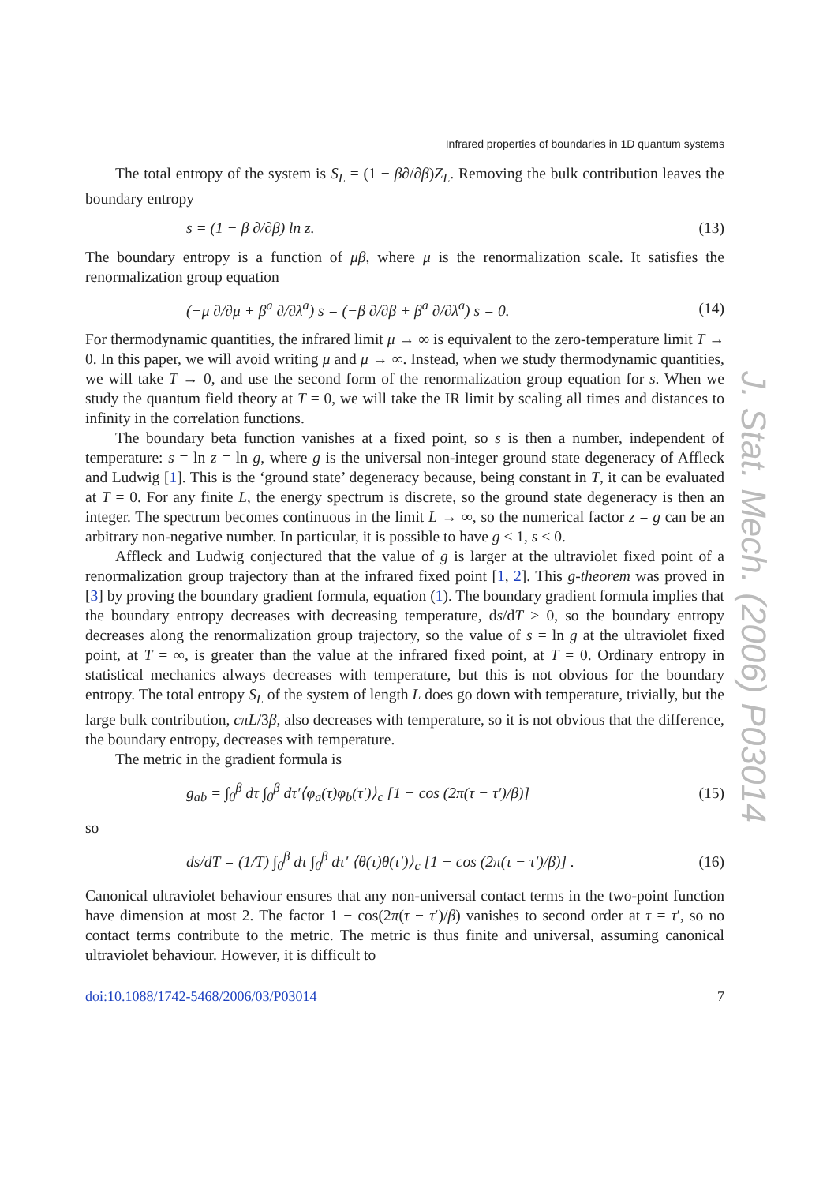J. Stat. Mech. (2006) P03014
Infrared properties of boundaries in 1D quantum systems
The total entropy of the system is S<sub>L</sub> = (1 − β∂/∂β)Z<sub>L</sub>. Removing the bulk contribution leaves the boundary entropy
s = (1 − β ∂/∂β) ln z. (13)
The boundary entropy is a function of μβ, where μ is the renormalization scale. It satisfies the renormalization group equation
(−μ ∂/∂μ + β<sup>a</sup> ∂/∂λ<sup>a</sup>) s = (−β ∂/∂β + β<sup>a</sup> ∂/∂λ<sup>a</sup>) s = 0. (14)
For thermodynamic quantities, the infrared limit μ → ∞ is equivalent to the zero-temperature limit T → 0. In this paper, we will avoid writing μ and μ → ∞. Instead, when we study thermodynamic quantities, we will take T → 0, and use the second form of the renormalization group equation for s. When we study the quantum field theory at T = 0, we will take the IR limit by scaling all times and distances to infinity in the correlation functions.
The boundary beta function vanishes at a fixed point, so s is then a number, independent of temperature: s = ln z = ln g, where g is the universal non-integer ground state degeneracy of Affleck and Ludwig [1]. This is the ‘ground state’ degeneracy because, being constant in T, it can be evaluated at T = 0. For any finite L, the energy spectrum is discrete, so the ground state degeneracy is then an integer. The spectrum becomes continuous in the limit L → ∞, so the numerical factor z = g can be an arbitrary non-negative number. In particular, it is possible to have g < 1, s < 0.
Affleck and Ludwig conjectured that the value of g is larger at the ultraviolet fixed point of a renormalization group trajectory than at the infrared fixed point [1, 2]. This g-theorem was proved in [3] by proving the boundary gradient formula, equation (1). The boundary gradient formula implies that the boundary entropy decreases with decreasing temperature, ds/dT > 0, so the boundary entropy decreases along the renormalization group trajectory, so the value of s = ln g at the ultraviolet fixed point, at T = ∞, is greater than the value at the infrared fixed point, at T = 0. Ordinary entropy in statistical mechanics always decreases with temperature, but this is not obvious for the boundary entropy. The total entropy S<sub>L</sub> of the system of length L does go down with temperature, trivially, but the large bulk contribution, cπL/3β, also decreases with temperature, so it is not obvious that the difference, the boundary entropy, decreases with temperature.
The metric in the gradient formula is
g<sub>ab</sub> = ∫<sub>0</sub><sup>β</sup> dτ ∫<sub>0</sub><sup>β</sup> dτ′⟨φ<sub>a</sub>(τ)φ<sub>b</sub>(τ′)⟩<sub>c</sub> [1 − cos (2π(τ − τ′)/β)] (15)
so
ds/dT = (1/T) ∫<sub>0</sub><sup>β</sup> dτ ∫<sub>0</sub><sup>β</sup> dτ′ ⟨θ(τ)θ(τ′)⟩<sub>c</sub> [1 − cos (2π(τ − τ′)/β)] . (16)
Canonical ultraviolet behaviour ensures that any non-universal contact terms in the two-point function have dimension at most 2. The factor 1 − cos(2π(τ − τ′)/β) vanishes to second order at τ = τ′, so no contact terms contribute to the metric. The metric is thus finite and universal, assuming canonical ultraviolet behaviour. However, it is difficult to
doi:10.1088/1742-5468/2006/03/P03014 7